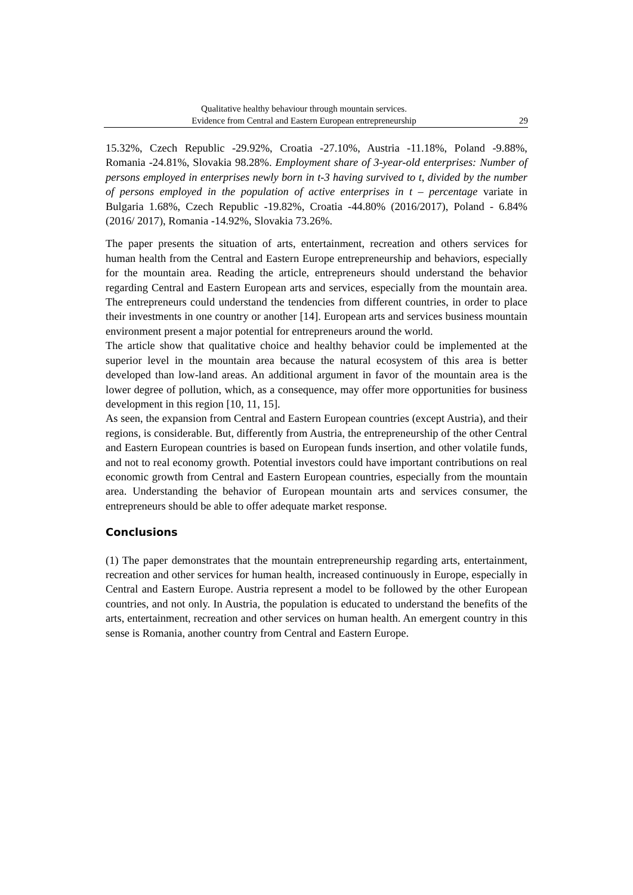Qualitative healthy behaviour through mountain services.
Evidence from Central and Eastern European entrepreneurship
29
15.32%, Czech Republic -29.92%, Croatia -27.10%, Austria -11.18%, Poland -9.88%, Romania -24.81%, Slovakia 98.28%. Employment share of 3-year-old enterprises: Number of persons employed in enterprises newly born in t-3 having survived to t, divided by the number of persons employed in the population of active enterprises in t – percentage variate in Bulgaria 1.68%, Czech Republic -19.82%, Croatia -44.80% (2016/2017), Poland - 6.84% (2016/ 2017), Romania -14.92%, Slovakia 73.26%.
The paper presents the situation of arts, entertainment, recreation and others services for human health from the Central and Eastern Europe entrepreneurship and behaviors, especially for the mountain area. Reading the article, entrepreneurs should understand the behavior regarding Central and Eastern European arts and services, especially from the mountain area. The entrepreneurs could understand the tendencies from different countries, in order to place their investments in one country or another [14]. European arts and services business mountain environment present a major potential for entrepreneurs around the world.
The article show that qualitative choice and healthy behavior could be implemented at the superior level in the mountain area because the natural ecosystem of this area is better developed than low-land areas. An additional argument in favor of the mountain area is the lower degree of pollution, which, as a consequence, may offer more opportunities for business development in this region [10, 11, 15].
As seen, the expansion from Central and Eastern European countries (except Austria), and their regions, is considerable. But, differently from Austria, the entrepreneurship of the other Central and Eastern European countries is based on European funds insertion, and other volatile funds, and not to real economy growth. Potential investors could have important contributions on real economic growth from Central and Eastern European countries, especially from the mountain area. Understanding the behavior of European mountain arts and services consumer, the entrepreneurs should be able to offer adequate market response.
Conclusions
(1) The paper demonstrates that the mountain entrepreneurship regarding arts, entertainment, recreation and other services for human health, increased continuously in Europe, especially in Central and Eastern Europe. Austria represent a model to be followed by the other European countries, and not only. In Austria, the population is educated to understand the benefits of the arts, entertainment, recreation and other services on human health. An emergent country in this sense is Romania, another country from Central and Eastern Europe.